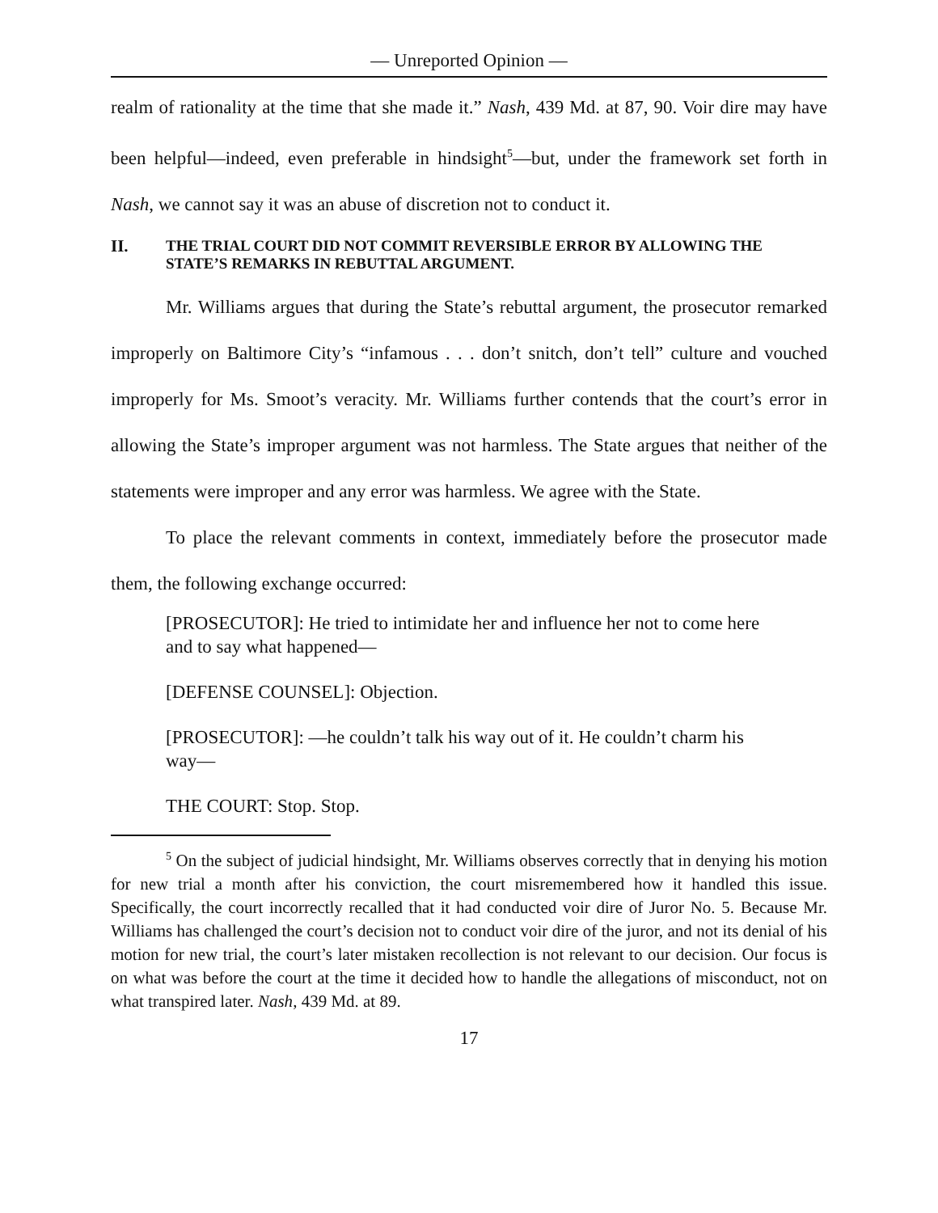— Unreported Opinion —
realm of rationality at the time that she made it.” Nash, 439 Md. at 87, 90. Voir dire may have been helpful—indeed, even preferable in hindsight<sup>5</sup>—but, under the framework set forth in Nash, we cannot say it was an abuse of discretion not to conduct it.
II. THE TRIAL COURT DID NOT COMMIT REVERSIBLE ERROR BY ALLOWING THE STATE’S REMARKS IN REBUTTAL ARGUMENT.
Mr. Williams argues that during the State’s rebuttal argument, the prosecutor remarked improperly on Baltimore City’s “infamous . . . don’t snitch, don’t tell” culture and vouched improperly for Ms. Smoot’s veracity. Mr. Williams further contends that the court’s error in allowing the State’s improper argument was not harmless. The State argues that neither of the statements were improper and any error was harmless. We agree with the State.
To place the relevant comments in context, immediately before the prosecutor made them, the following exchange occurred:
[PROSECUTOR]: He tried to intimidate her and influence her not to come here and to say what happened—
[DEFENSE COUNSEL]: Objection.
[PROSECUTOR]: —he couldn’t talk his way out of it. He couldn’t charm his way—
THE COURT: Stop. Stop.
<sup>5</sup> On the subject of judicial hindsight, Mr. Williams observes correctly that in denying his motion for new trial a month after his conviction, the court misremembered how it handled this issue. Specifically, the court incorrectly recalled that it had conducted voir dire of Juror No. 5. Because Mr. Williams has challenged the court’s decision not to conduct voir dire of the juror, and not its denial of his motion for new trial, the court’s later mistaken recollection is not relevant to our decision. Our focus is on what was before the court at the time it decided how to handle the allegations of misconduct, not on what transpired later. Nash, 439 Md. at 89.
17